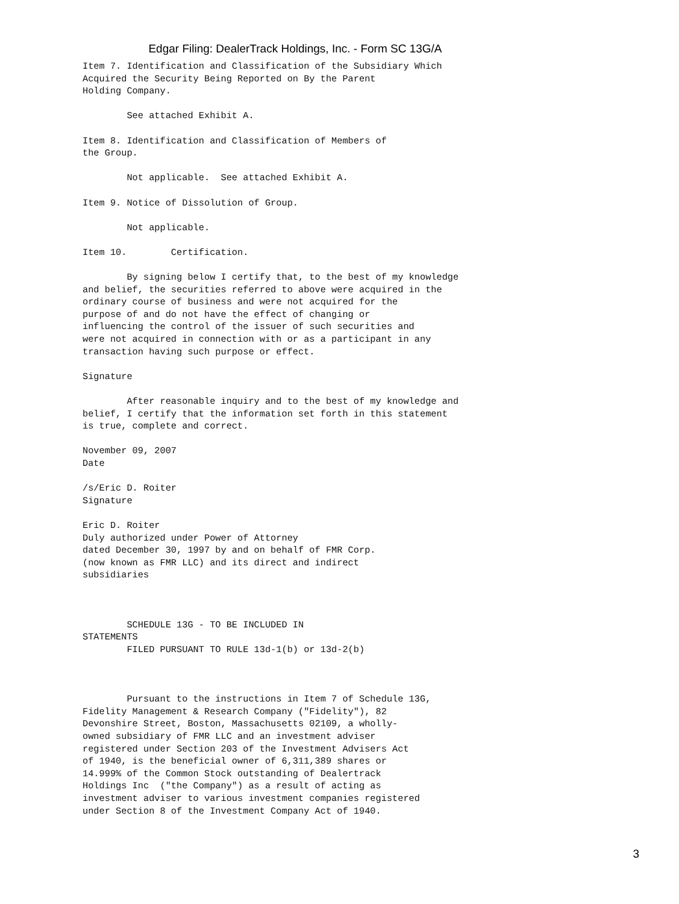Edgar Filing: DealerTrack Holdings, Inc. - Form SC 13G/A
Item 7. Identification and Classification of the Subsidiary Which
Acquired the Security Being Reported on By the Parent
Holding Company.

        See attached Exhibit A.

Item 8. Identification and Classification of Members of
the Group.

        Not applicable.  See attached Exhibit A.

Item 9. Notice of Dissolution of Group.

        Not applicable.

Item 10.        Certification.

        By signing below I certify that, to the best of my knowledge
and belief, the securities referred to above were acquired in the
ordinary course of business and were not acquired for the
purpose of and do not have the effect of changing or
influencing the control of the issuer of such securities and
were not acquired in connection with or as a participant in any
transaction having such purpose or effect.

Signature

        After reasonable inquiry and to the best of my knowledge and
belief, I certify that the information set forth in this statement
is true, complete and correct.

November 09, 2007
Date

/s/Eric D. Roiter
Signature

Eric D. Roiter
Duly authorized under Power of Attorney
dated December 30, 1997 by and on behalf of FMR Corp.
(now known as FMR LLC) and its direct and indirect
subsidiaries



        SCHEDULE 13G - TO BE INCLUDED IN
STATEMENTS
        FILED PURSUANT TO RULE 13d-1(b) or 13d-2(b)



        Pursuant to the instructions in Item 7 of Schedule 13G,
Fidelity Management & Research Company ("Fidelity"), 82
Devonshire Street, Boston, Massachusetts 02109, a wholly-
owned subsidiary of FMR LLC and an investment adviser
registered under Section 203 of the Investment Advisers Act
of 1940, is the beneficial owner of 6,311,389 shares or
14.999% of the Common Stock outstanding of Dealertrack
Holdings Inc  ("the Company") as a result of acting as
investment adviser to various investment companies registered
under Section 8 of the Investment Company Act of 1940.
3